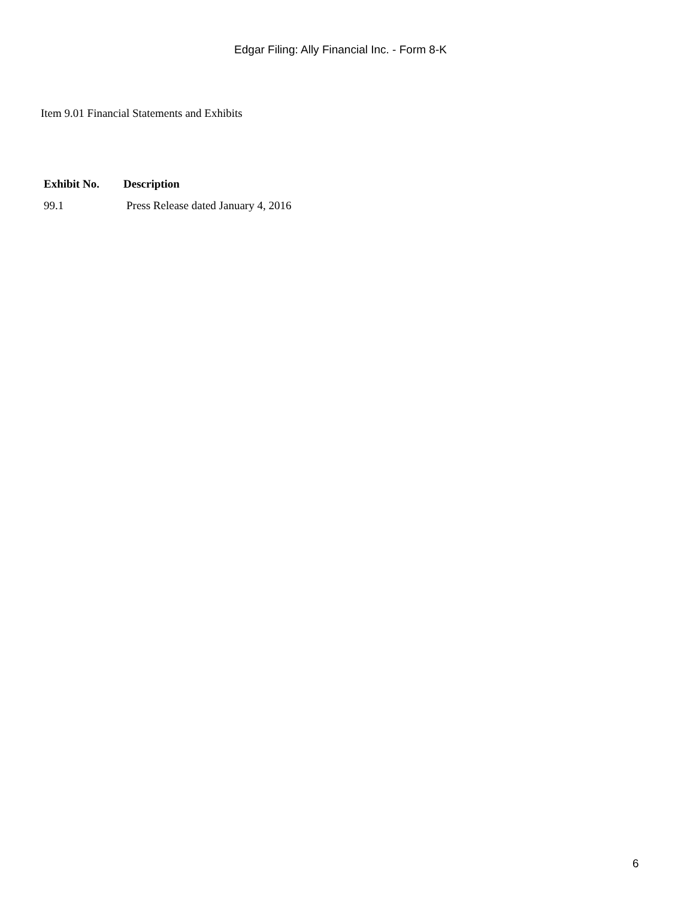Edgar Filing: Ally Financial Inc. - Form 8-K
Item 9.01 Financial Statements and Exhibits
| Exhibit No. | Description |
| --- | --- |
| 99.1 | Press Release dated January 4, 2016 |
6